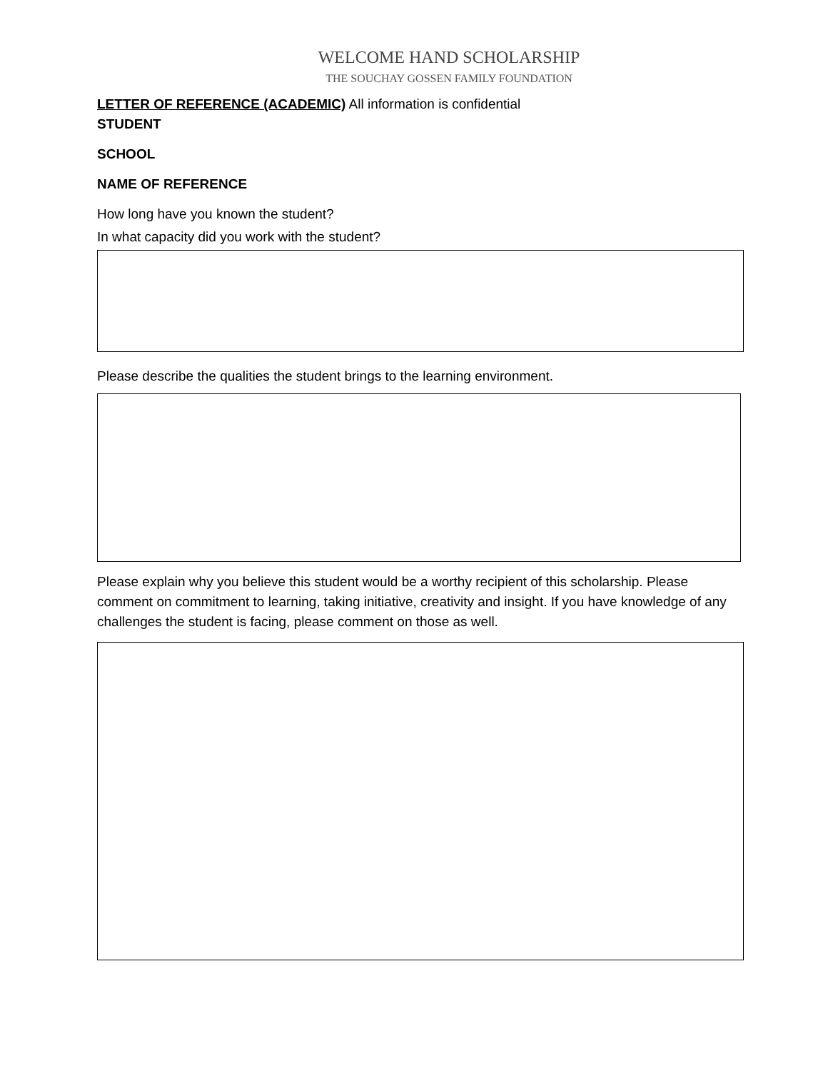WELCOME HAND SCHOLARSHIP
THE SOUCHAY GOSSEN FAMILY FOUNDATION
LETTER OF REFERENCE (ACADEMIC) All information is confidential
STUDENT
SCHOOL
NAME OF REFERENCE
How long have you known the student?
In what capacity did you work with the student?
Please describe the qualities the student brings to the learning environment.
Please explain why you believe this student would be a worthy recipient of this scholarship. Please comment on commitment to learning, taking initiative, creativity and insight. If you have knowledge of any challenges the student is facing, please comment on those as well.